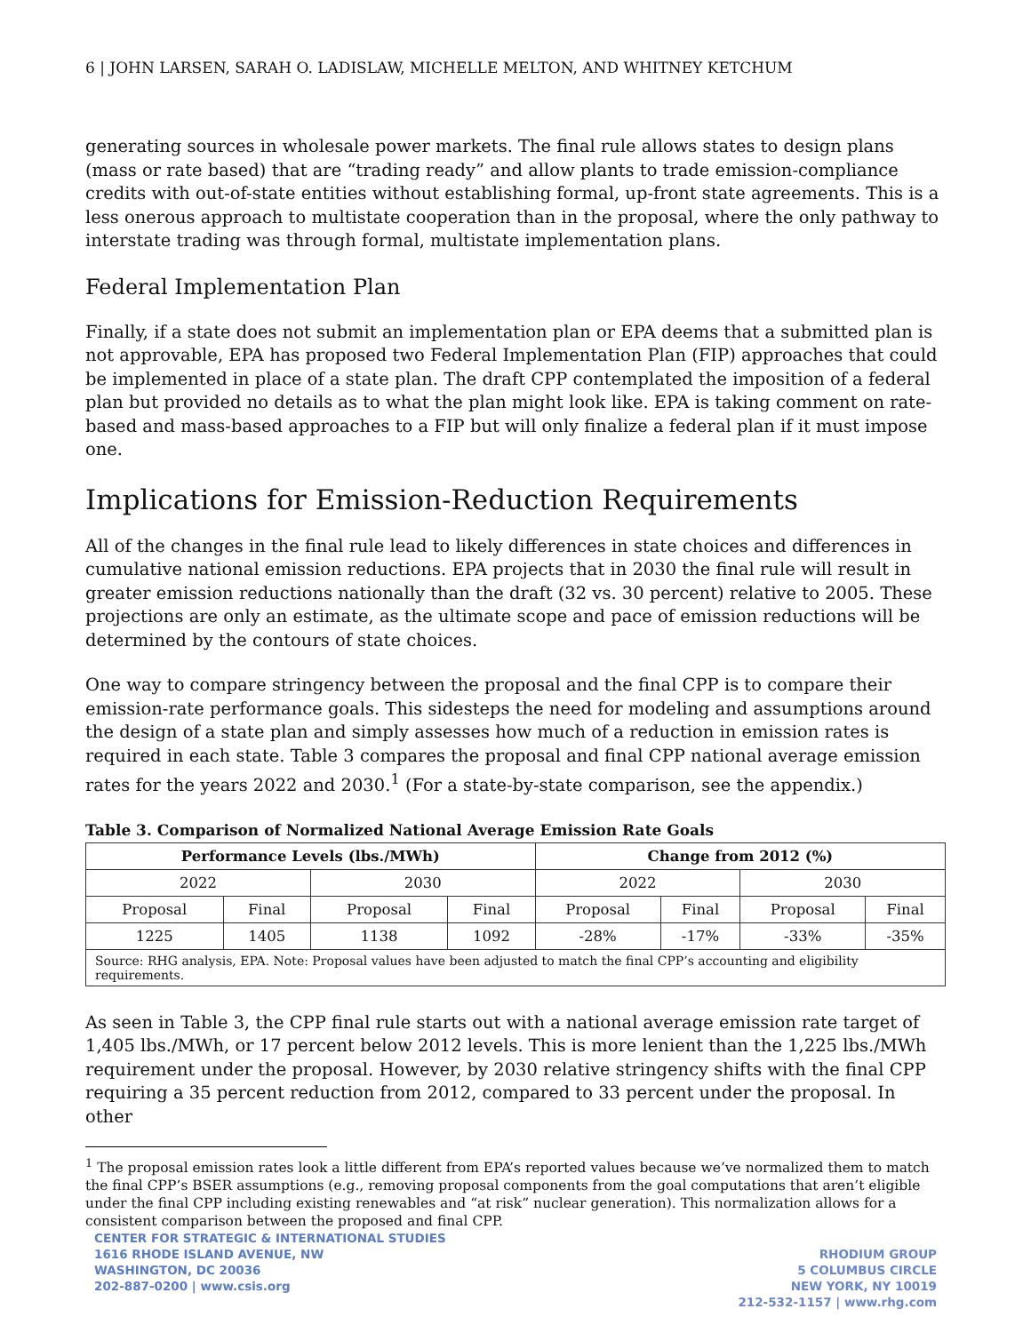6 | JOHN LARSEN, SARAH O. LADISLAW, MICHELLE MELTON, AND WHITNEY KETCHUM
generating sources in wholesale power markets. The final rule allows states to design plans (mass or rate based) that are “trading ready” and allow plants to trade emission-compliance credits with out-of-state entities without establishing formal, up-front state agreements. This is a less onerous approach to multistate cooperation than in the proposal, where the only pathway to interstate trading was through formal, multistate implementation plans.
Federal Implementation Plan
Finally, if a state does not submit an implementation plan or EPA deems that a submitted plan is not approvable, EPA has proposed two Federal Implementation Plan (FIP) approaches that could be implemented in place of a state plan. The draft CPP contemplated the imposition of a federal plan but provided no details as to what the plan might look like. EPA is taking comment on rate-based and mass-based approaches to a FIP but will only finalize a federal plan if it must impose one.
Implications for Emission-Reduction Requirements
All of the changes in the final rule lead to likely differences in state choices and differences in cumulative national emission reductions. EPA projects that in 2030 the final rule will result in greater emission reductions nationally than the draft (32 vs. 30 percent) relative to 2005. These projections are only an estimate, as the ultimate scope and pace of emission reductions will be determined by the contours of state choices.
One way to compare stringency between the proposal and the final CPP is to compare their emission-rate performance goals. This sidesteps the need for modeling and assumptions around the design of a state plan and simply assesses how much of a reduction in emission rates is required in each state. Table 3 compares the proposal and final CPP national average emission rates for the years 2022 and 2030.<sup>1</sup> (For a state-by-state comparison, see the appendix.)
Table 3. Comparison of Normalized National Average Emission Rate Goals
| Performance Levels (lbs./MWh) | | | | Change from 2012 (%) | | | |
| --- | --- | --- | --- | --- | --- | --- | --- |
| 2022 | | 2030 | | 2022 | | 2030 | |
| Proposal | Final | Proposal | Final | Proposal | Final | Proposal | Final |
| 1225 | 1405 | 1138 | 1092 | -28% | -17% | -33% | -35% |
| Source: RHG analysis, EPA. Note: Proposal values have been adjusted to match the final CPP’s accounting and eligibility requirements. | | | | | | | |
As seen in Table 3, the CPP final rule starts out with a national average emission rate target of 1,405 lbs./MWh, or 17 percent below 2012 levels. This is more lenient than the 1,225 lbs./MWh requirement under the proposal. However, by 2030 relative stringency shifts with the final CPP requiring a 35 percent reduction from 2012, compared to 33 percent under the proposal. In other
<sup>1</sup> The proposal emission rates look a little different from EPA’s reported values because we’ve normalized them to match the final CPP’s BSER assumptions (e.g., removing proposal components from the goal computations that aren’t eligible under the final CPP including existing renewables and “at risk” nuclear generation). This normalization allows for a consistent comparison between the proposed and final CPP.
CENTER FOR STRATEGIC & INTERNATIONAL STUDIES
1616 RHODE ISLAND AVENUE, NW
WASHINGTON, DC 20036
202-887-0200 | www.csis.org
RHODIUM GROUP
5 COLUMBUS CIRCLE
NEW YORK, NY 10019
212-532-1157 | www.rhg.com